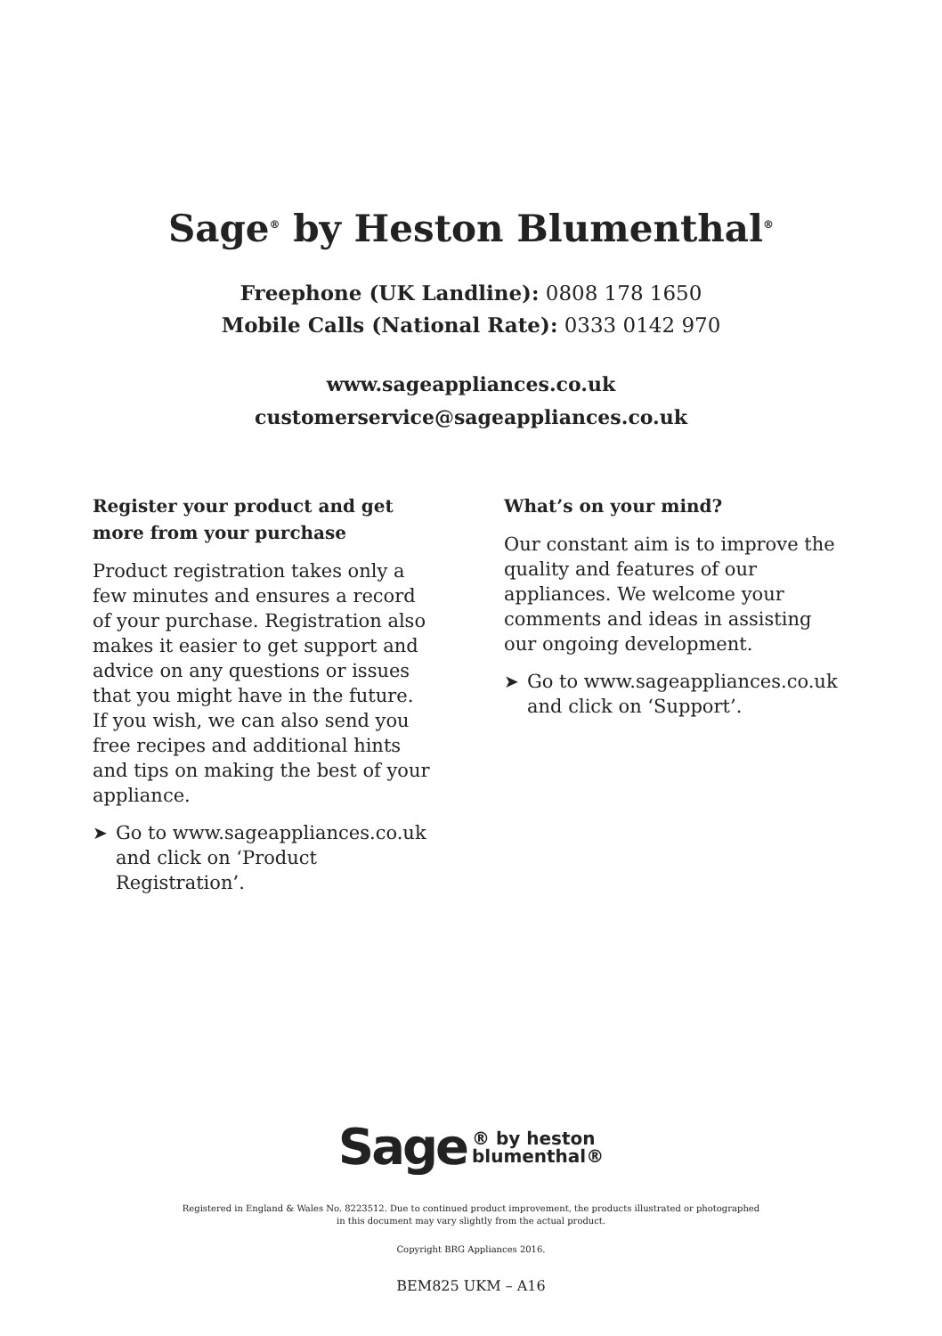Sage<sup>®</sup> by Heston Blumenthal<sup>®</sup>
Freephone (UK Landline): 0808 178 1650
Mobile Calls (National Rate): 0333 0142 970
www.sageappliances.co.uk
customerservice@sageappliances.co.uk
Register your product and get more from your purchase
Product registration takes only a few minutes and ensures a record of your purchase. Registration also makes it easier to get support and advice on any questions or issues that you might have in the future. If you wish, we can also send you free recipes and additional hints and tips on making the best of your appliance.
➤ Go to www.sageappliances.co.uk and click on ‘Product Registration’.
What’s on your mind?
Our constant aim is to improve the quality and features of our appliances. We welcome your comments and ideas in assisting our ongoing development.
➤ Go to www.sageappliances.co.uk and click on ‘Support’.
Sage ® by heston
blumenthal®
Registered in England & Wales No. 8223512. Due to continued product improvement, the products illustrated or photographed
in this document may vary slightly from the actual product.
Copyright BRG Appliances 2016.
BEM825 UKM – A16